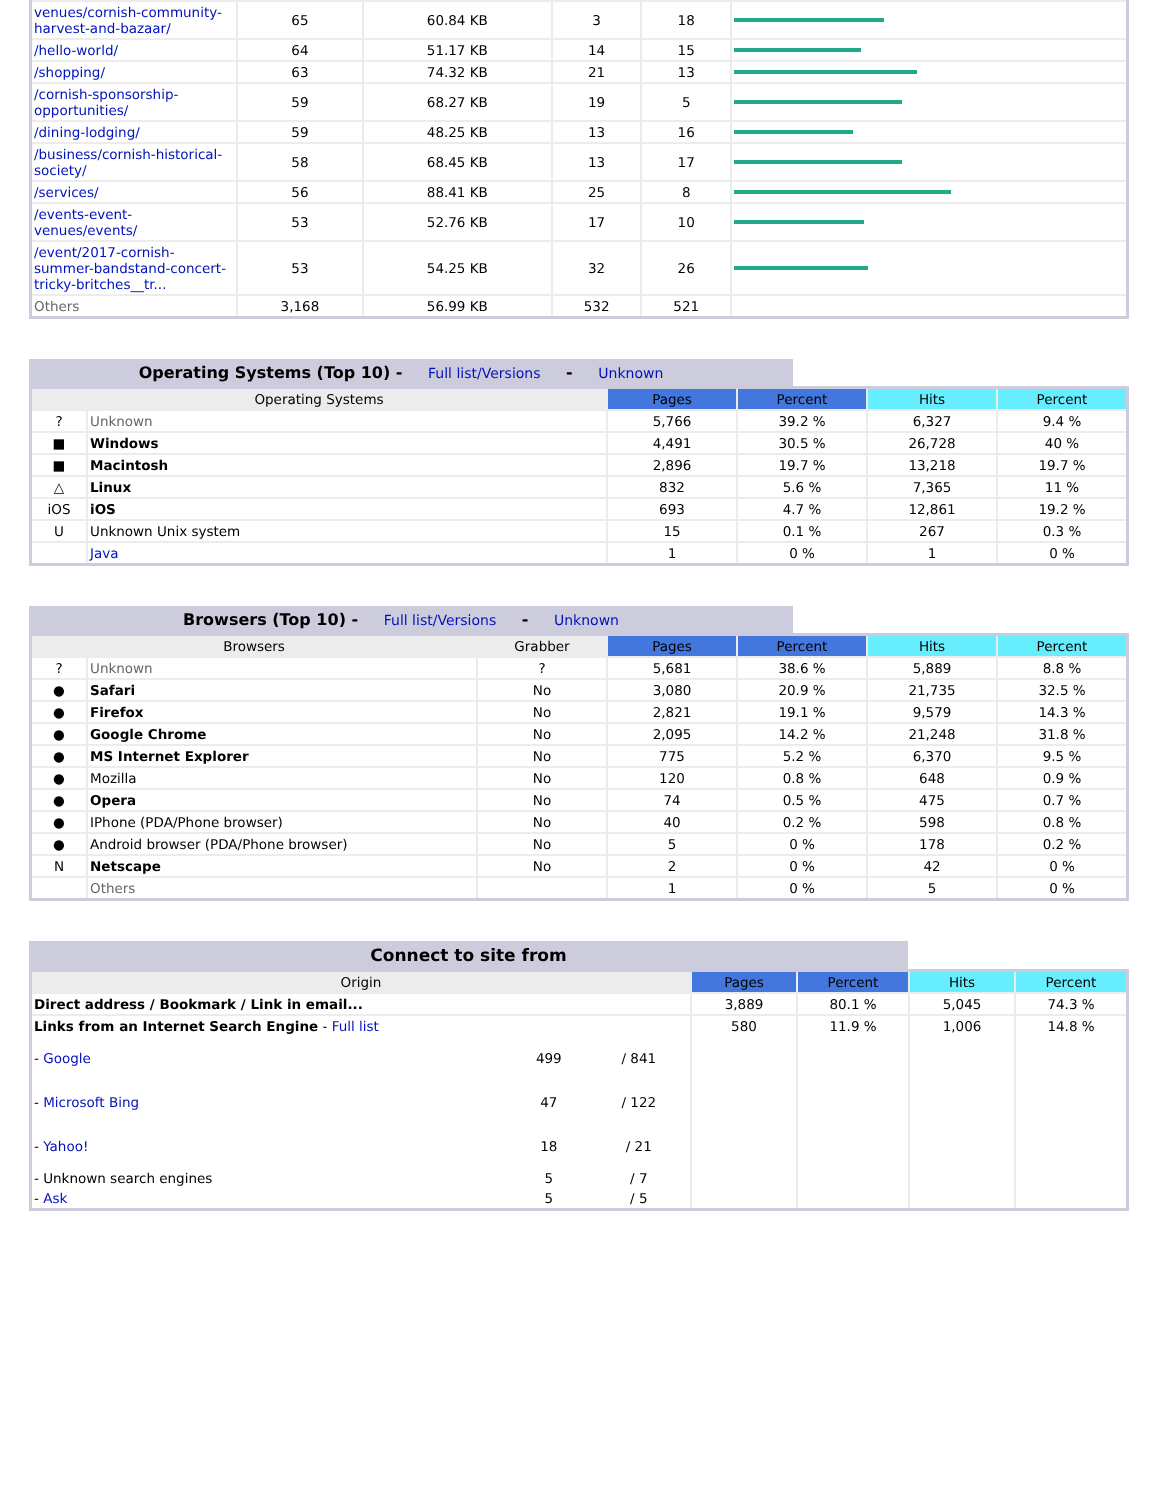| venues/cornish-community-harvest-and-bazaar/ | 65 | 60.84 KB | 3 | 18 | |
| /hello-world/ | 64 | 51.17 KB | 14 | 15 | |
| /shopping/ | 63 | 74.32 KB | 21 | 13 | |
| /cornish-sponsorship-opportunities/ | 59 | 68.27 KB | 19 | 5 | |
| /dining-lodging/ | 59 | 48.25 KB | 13 | 16 | |
| /business/cornish-historical-society/ | 58 | 68.45 KB | 13 | 17 | |
| /services/ | 56 | 88.41 KB | 25 | 8 | |
| /events-event-venues/events/ | 53 | 52.76 KB | 17 | 10 | |
| /event/2017-cornish-summer-bandstand-concert-tricky-britches__tr... | 53 | 54.25 KB | 32 | 26 | |
| Others | 3,168 | 56.99 KB | 532 | 521 | |
Operating Systems (Top 10) - Full list/Versions - Unknown
| Operating Systems | | Pages | Percent | Hits | Percent |
| --- | --- | --- | --- | --- | --- |
| ? | Unknown | 5,766 | 39.2 % | 6,327 | 9.4 % |
| ■ | Windows | 4,491 | 30.5 % | 26,728 | 40 % |
| ■ | Macintosh | 2,896 | 19.7 % | 13,218 | 19.7 % |
| △ | Linux | 832 | 5.6 % | 7,365 | 11 % |
| iOS | iOS | 693 | 4.7 % | 12,861 | 19.2 % |
| U | Unknown Unix system | 15 | 0.1 % | 267 | 0.3 % |
| | Java | 1 | 0 % | 1 | 0 % |
Browsers (Top 10) - Full list/Versions - Unknown
| Browsers | | Grabber | Pages | Percent | Hits | Percent |
| --- | --- | --- | --- | --- | --- | --- |
| ? | Unknown | ? | 5,681 | 38.6 % | 5,889 | 8.8 % |
| ● | Safari | No | 3,080 | 20.9 % | 21,735 | 32.5 % |
| ● | Firefox | No | 2,821 | 19.1 % | 9,579 | 14.3 % |
| ● | Google Chrome | No | 2,095 | 14.2 % | 21,248 | 31.8 % |
| ● | MS Internet Explorer | No | 775 | 5.2 % | 6,370 | 9.5 % |
| ● | Mozilla | No | 120 | 0.8 % | 648 | 0.9 % |
| ● | Opera | No | 74 | 0.5 % | 475 | 0.7 % |
| ● | IPhone (PDA/Phone browser) | No | 40 | 0.2 % | 598 | 0.8 % |
| ● | Android browser (PDA/Phone browser) | No | 5 | 0 % | 178 | 0.2 % |
| N | Netscape | No | 2 | 0 % | 42 | 0 % |
| | Others | | 1 | 0 % | 5 | 0 % |
Connect to site from
| Origin | | | Pages | Percent | Hits | Percent |
| --- | --- | --- | --- | --- | --- | --- |
| Direct address / Bookmark / Link in email... | | | 3,889 | 80.1 % | 5,045 | 74.3 % |
| Links from an Internet Search Engine - Full list | | | 580 | 11.9 % | 1,006 | 14.8 % |
| - Google | 499 | / 841 | | | | |
| - Microsoft Bing | 47 | / 122 | | | | |
| - Yahoo! | 18 | / 21 | | | | |
| - Unknown search engines | 5 | / 7 | | | | |
| - Ask | 5 | / 5 | | | | |